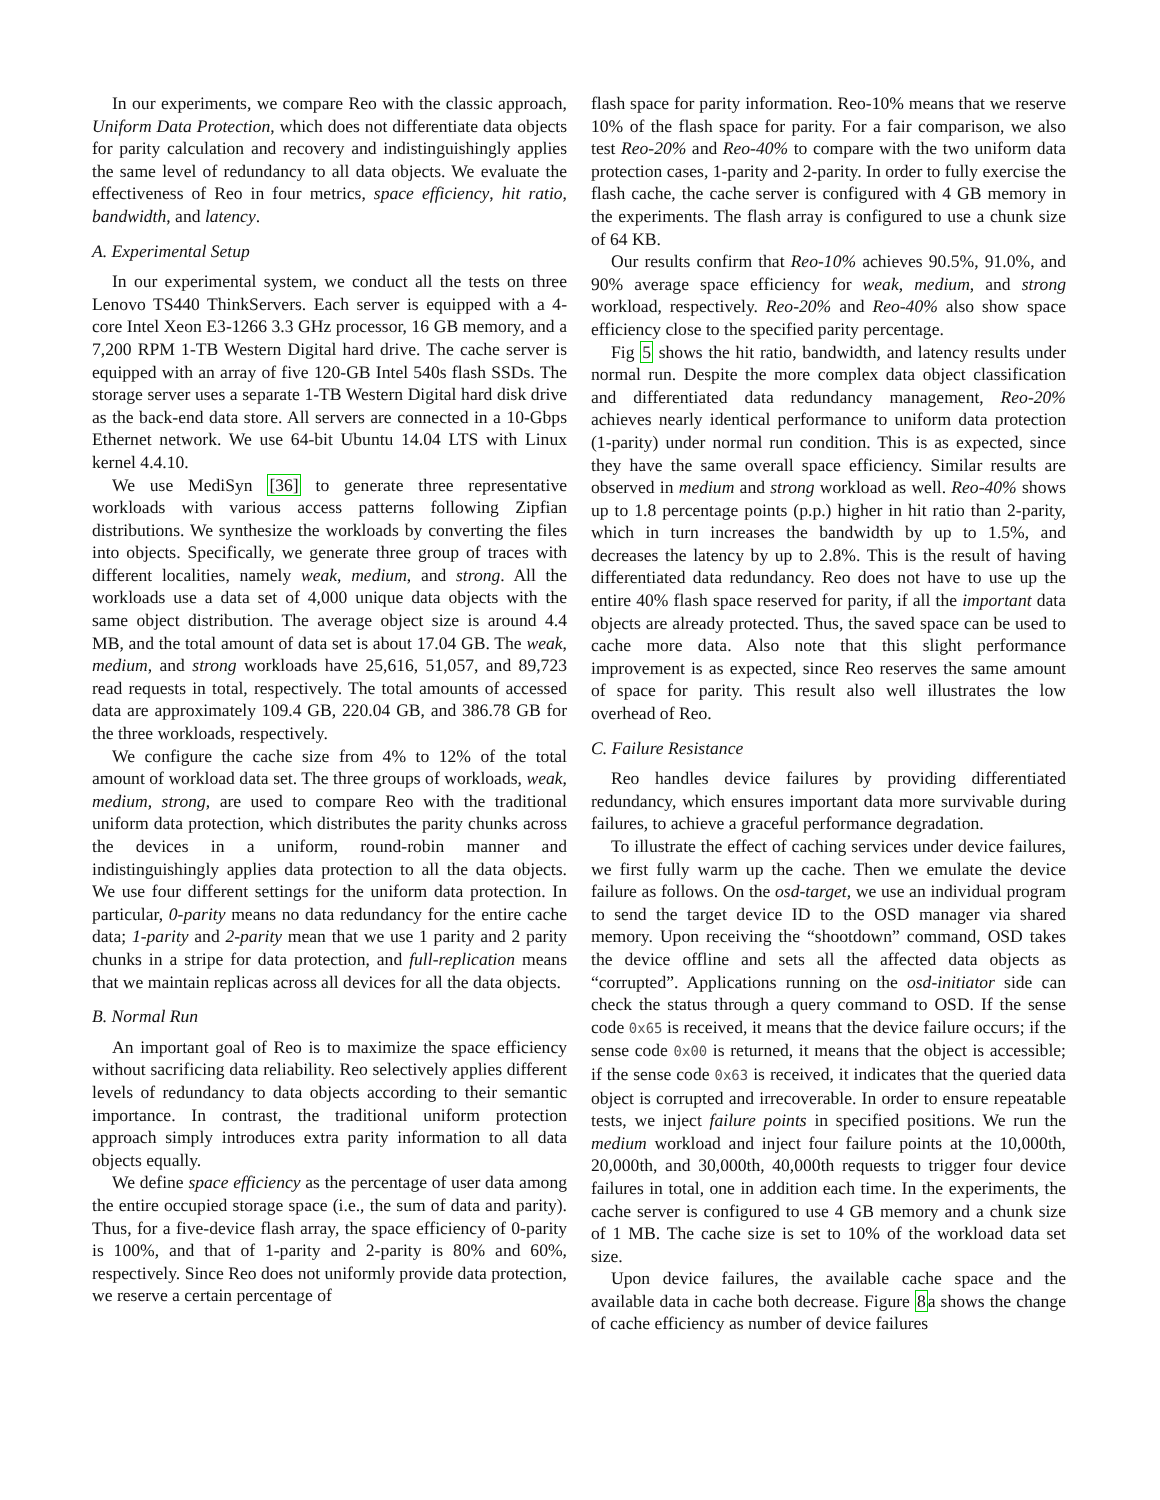In our experiments, we compare Reo with the classic approach, Uniform Data Protection, which does not differentiate data objects for parity calculation and recovery and indistinguishingly applies the same level of redundancy to all data objects. We evaluate the effectiveness of Reo in four metrics, space efficiency, hit ratio, bandwidth, and latency.
A. Experimental Setup
In our experimental system, we conduct all the tests on three Lenovo TS440 ThinkServers. Each server is equipped with a 4-core Intel Xeon E3-1266 3.3 GHz processor, 16 GB memory, and a 7,200 RPM 1-TB Western Digital hard drive. The cache server is equipped with an array of five 120-GB Intel 540s flash SSDs. The storage server uses a separate 1-TB Western Digital hard disk drive as the back-end data store. All servers are connected in a 10-Gbps Ethernet network. We use 64-bit Ubuntu 14.04 LTS with Linux kernel 4.4.10.
We use MediSyn [36] to generate three representative workloads with various access patterns following Zipfian distributions. We synthesize the workloads by converting the files into objects. Specifically, we generate three group of traces with different localities, namely weak, medium, and strong. All the workloads use a data set of 4,000 unique data objects with the same object distribution. The average object size is around 4.4 MB, and the total amount of data set is about 17.04 GB. The weak, medium, and strong workloads have 25,616, 51,057, and 89,723 read requests in total, respectively. The total amounts of accessed data are approximately 109.4 GB, 220.04 GB, and 386.78 GB for the three workloads, respectively.
We configure the cache size from 4% to 12% of the total amount of workload data set. The three groups of workloads, weak, medium, strong, are used to compare Reo with the traditional uniform data protection, which distributes the parity chunks across the devices in a uniform, round-robin manner and indistinguishingly applies data protection to all the data objects. We use four different settings for the uniform data protection. In particular, 0-parity means no data redundancy for the entire cache data; 1-parity and 2-parity mean that we use 1 parity and 2 parity chunks in a stripe for data protection, and full-replication means that we maintain replicas across all devices for all the data objects.
B. Normal Run
An important goal of Reo is to maximize the space efficiency without sacrificing data reliability. Reo selectively applies different levels of redundancy to data objects according to their semantic importance. In contrast, the traditional uniform protection approach simply introduces extra parity information to all data objects equally.
We define space efficiency as the percentage of user data among the entire occupied storage space (i.e., the sum of data and parity). Thus, for a five-device flash array, the space efficiency of 0-parity is 100%, and that of 1-parity and 2-parity is 80% and 60%, respectively. Since Reo does not uniformly provide data protection, we reserve a certain percentage of
flash space for parity information. Reo-10% means that we reserve 10% of the flash space for parity. For a fair comparison, we also test Reo-20% and Reo-40% to compare with the two uniform data protection cases, 1-parity and 2-parity. In order to fully exercise the flash cache, the cache server is configured with 4 GB memory in the experiments. The flash array is configured to use a chunk size of 64 KB.
Our results confirm that Reo-10% achieves 90.5%, 91.0%, and 90% average space efficiency for weak, medium, and strong workload, respectively. Reo-20% and Reo-40% also show space efficiency close to the specified parity percentage.
Fig 5 shows the hit ratio, bandwidth, and latency results under normal run. Despite the more complex data object classification and differentiated data redundancy management, Reo-20% achieves nearly identical performance to uniform data protection (1-parity) under normal run condition. This is as expected, since they have the same overall space efficiency. Similar results are observed in medium and strong workload as well. Reo-40% shows up to 1.8 percentage points (p.p.) higher in hit ratio than 2-parity, which in turn increases the bandwidth by up to 1.5%, and decreases the latency by up to 2.8%. This is the result of having differentiated data redundancy. Reo does not have to use up the entire 40% flash space reserved for parity, if all the important data objects are already protected. Thus, the saved space can be used to cache more data. Also note that this slight performance improvement is as expected, since Reo reserves the same amount of space for parity. This result also well illustrates the low overhead of Reo.
C. Failure Resistance
Reo handles device failures by providing differentiated redundancy, which ensures important data more survivable during failures, to achieve a graceful performance degradation.
To illustrate the effect of caching services under device failures, we first fully warm up the cache. Then we emulate the device failure as follows. On the osd-target, we use an individual program to send the target device ID to the OSD manager via shared memory. Upon receiving the “shootdown” command, OSD takes the device offline and sets all the affected data objects as “corrupted”. Applications running on the osd-initiator side can check the status through a query command to OSD. If the sense code 0x65 is received, it means that the device failure occurs; if the sense code 0x00 is returned, it means that the object is accessible; if the sense code 0x63 is received, it indicates that the queried data object is corrupted and irrecoverable. In order to ensure repeatable tests, we inject failure points in specified positions. We run the medium workload and inject four failure points at the 10,000th, 20,000th, and 30,000th, 40,000th requests to trigger four device failures in total, one in addition each time. In the experiments, the cache server is configured to use 4 GB memory and a chunk size of 1 MB. The cache size is set to 10% of the workload data set size.
Upon device failures, the available cache space and the available data in cache both decrease. Figure 8a shows the change of cache efficiency as number of device failures